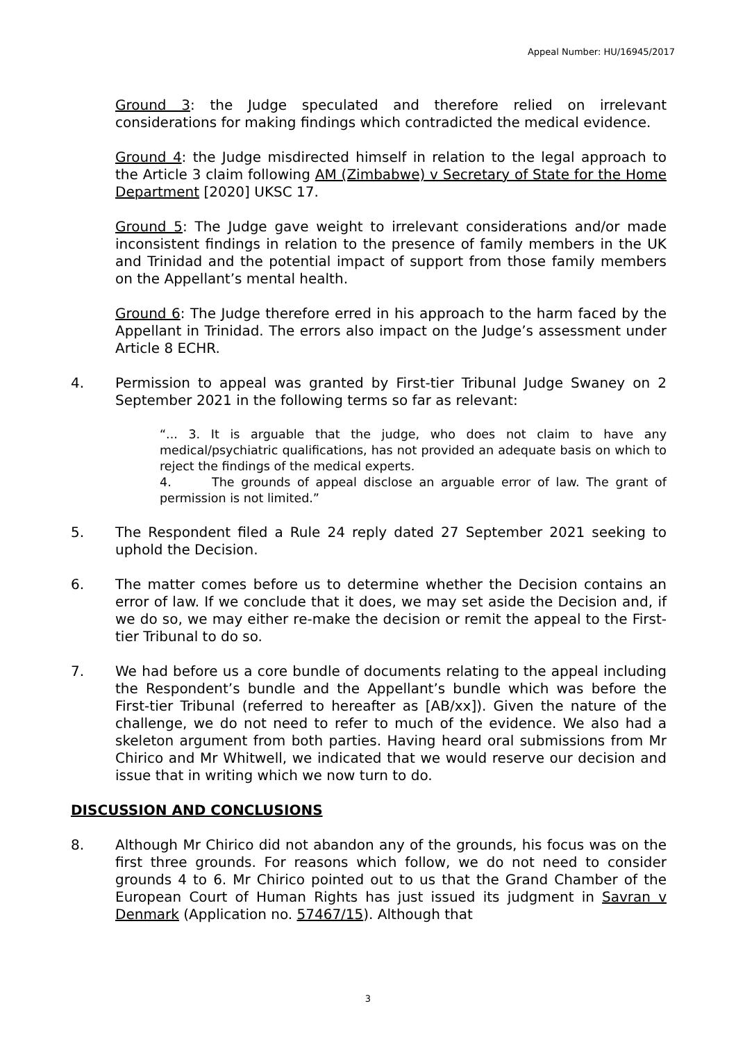Appeal Number: HU/16945/2017
Ground 3: the Judge speculated and therefore relied on irrelevant considerations for making findings which contradicted the medical evidence.
Ground 4: the Judge misdirected himself in relation to the legal approach to the Article 3 claim following AM (Zimbabwe) v Secretary of State for the Home Department [2020] UKSC 17.
Ground 5: The Judge gave weight to irrelevant considerations and/or made inconsistent findings in relation to the presence of family members in the UK and Trinidad and the potential impact of support from those family members on the Appellant’s mental health.
Ground 6: The Judge therefore erred in his approach to the harm faced by the Appellant in Trinidad. The errors also impact on the Judge’s assessment under Article 8 ECHR.
4. Permission to appeal was granted by First-tier Tribunal Judge Swaney on 2 September 2021 in the following terms so far as relevant:
“... 3. It is arguable that the judge, who does not claim to have any medical/psychiatric qualifications, has not provided an adequate basis on which to reject the findings of the medical experts.
4. The grounds of appeal disclose an arguable error of law. The grant of permission is not limited.”
5. The Respondent filed a Rule 24 reply dated 27 September 2021 seeking to uphold the Decision.
6. The matter comes before us to determine whether the Decision contains an error of law. If we conclude that it does, we may set aside the Decision and, if we do so, we may either re-make the decision or remit the appeal to the First-tier Tribunal to do so.
7. We had before us a core bundle of documents relating to the appeal including the Respondent’s bundle and the Appellant’s bundle which was before the First-tier Tribunal (referred to hereafter as [AB/xx]). Given the nature of the challenge, we do not need to refer to much of the evidence. We also had a skeleton argument from both parties. Having heard oral submissions from Mr Chirico and Mr Whitwell, we indicated that we would reserve our decision and issue that in writing which we now turn to do.
DISCUSSION AND CONCLUSIONS
8. Although Mr Chirico did not abandon any of the grounds, his focus was on the first three grounds. For reasons which follow, we do not need to consider grounds 4 to 6. Mr Chirico pointed out to us that the Grand Chamber of the European Court of Human Rights has just issued its judgment in Savran v Denmark (Application no. 57467/15). Although that
3